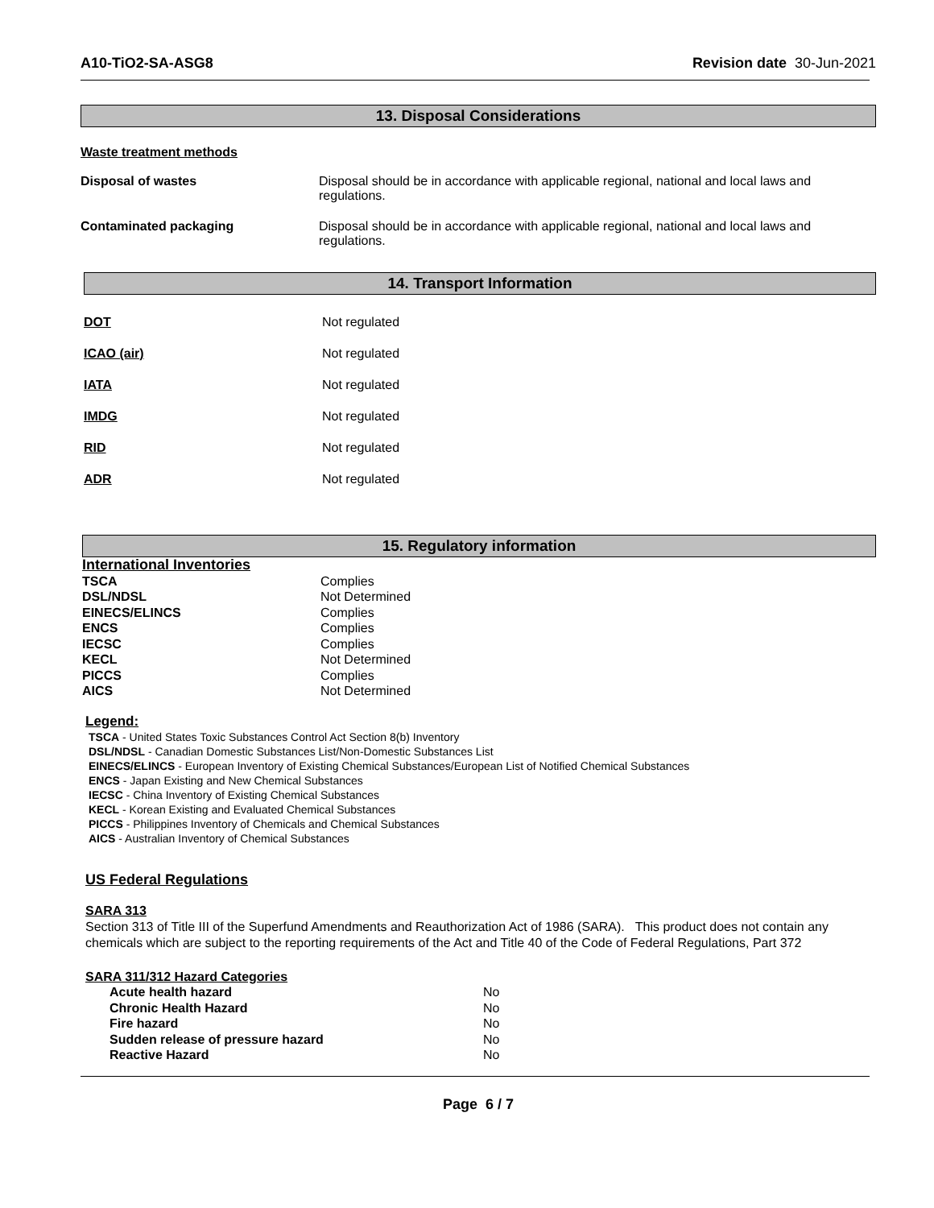A10-TiO2-SA-ASG8 Revision date 30-Jun-2021
13. Disposal Considerations
Waste treatment methods
| Disposal of wastes | Disposal should be in accordance with applicable regional, national and local laws and regulations. |
| Contaminated packaging | Disposal should be in accordance with applicable regional, national and local laws and regulations. |
14. Transport Information
| DOT | Not regulated |
| ICAO (air) | Not regulated |
| IATA | Not regulated |
| IMDG | Not regulated |
| RID | Not regulated |
| ADR | Not regulated |
15. Regulatory information
International Inventories
| TSCA | Complies |
| DSL/NDSL | Not Determined |
| EINECS/ELINCS | Complies |
| ENCS | Complies |
| IECSC | Complies |
| KECL | Not Determined |
| PICCS | Complies |
| AICS | Not Determined |
Legend:
TSCA - United States Toxic Substances Control Act Section 8(b) Inventory
DSL/NDSL - Canadian Domestic Substances List/Non-Domestic Substances List
EINECS/ELINCS - European Inventory of Existing Chemical Substances/European List of Notified Chemical Substances
ENCS - Japan Existing and New Chemical Substances
IECSC - China Inventory of Existing Chemical Substances
KECL - Korean Existing and Evaluated Chemical Substances
PICCS - Philippines Inventory of Chemicals and Chemical Substances
AICS - Australian Inventory of Chemical Substances
US Federal Regulations
SARA 313
Section 313 of Title III of the Superfund Amendments and Reauthorization Act of 1986 (SARA). This product does not contain any chemicals which are subject to the reporting requirements of the Act and Title 40 of the Code of Federal Regulations, Part 372
SARA 311/312 Hazard Categories
| Acute health hazard | No |
| Chronic Health Hazard | No |
| Fire hazard | No |
| Sudden release of pressure hazard | No |
| Reactive Hazard | No |
Page 6 / 7